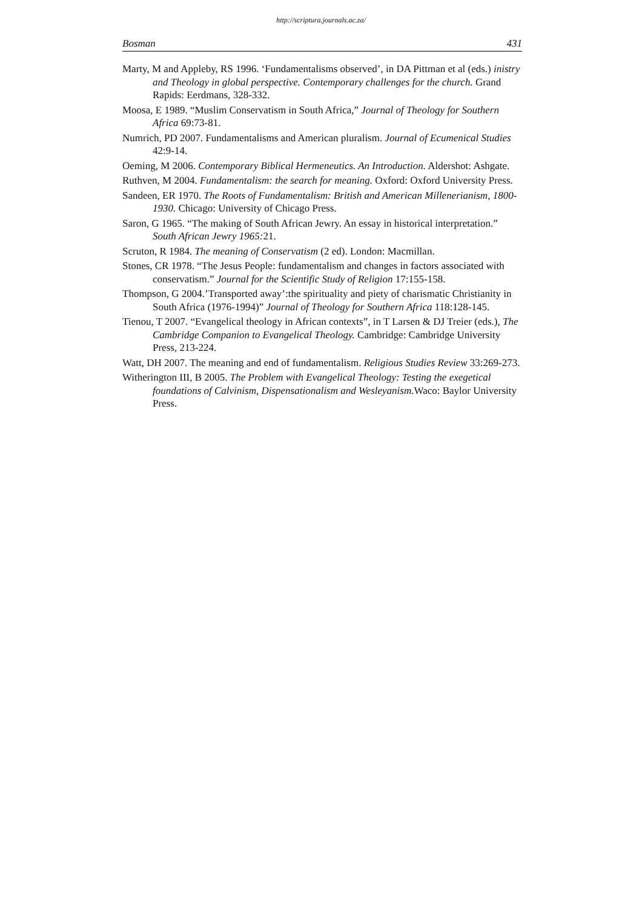http://scriptura.journals.ac.za/
Bosman 431
Marty, M and Appleby, RS 1996. ‘Fundamentalisms observed’, in DA Pittman et al (eds.) inistry and Theology in global perspective. Contemporary challenges for the church. Grand Rapids: Eerdmans, 328-332.
Moosa, E 1989. “Muslim Conservatism in South Africa,” Journal of Theology for Southern Africa 69:73-81.
Numrich, PD 2007. Fundamentalisms and American pluralism. Journal of Ecumenical Studies 42:9-14.
Oeming, M 2006. Contemporary Biblical Hermeneutics. An Introduction. Aldershot: Ashgate.
Ruthven, M 2004. Fundamentalism: the search for meaning. Oxford: Oxford University Press.
Sandeen, ER 1970. The Roots of Fundamentalism: British and American Millenerianism, 1800-1930. Chicago: University of Chicago Press.
Saron, G 1965. “The making of South African Jewry. An essay in historical interpretation.” South African Jewry 1965: 21.
Scruton, R 1984. The meaning of Conservatism (2 ed). London: Macmillan.
Stones, CR 1978. “The Jesus People: fundamentalism and changes in factors associated with conservatism.” Journal for the Scientific Study of Religion 17:155-158.
Thompson, G 2004.’Transported away’:the spirituality and piety of charismatic Christianity in South Africa (1976-1994)” Journal of Theology for Southern Africa 118:128-145.
Tienou, T 2007. “Evangelical theology in African contexts”, in T Larsen & DJ Treier (eds.), The Cambridge Companion to Evangelical Theology. Cambridge: Cambridge University Press, 213-224.
Watt, DH 2007. The meaning and end of fundamentalism. Religious Studies Review 33:269-273.
Witherington III, B 2005. The Problem with Evangelical Theology: Testing the exegetical foundations of Calvinism, Dispensationalism and Wesleyanism. Waco: Baylor University Press.